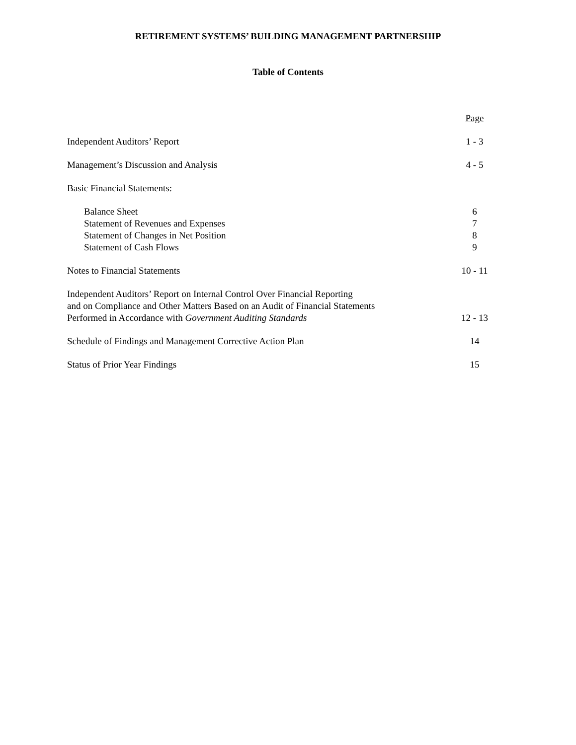RETIREMENT SYSTEMS’ BUILDING MANAGEMENT PARTNERSHIP
Table of Contents
| | Page |
| Independent Auditors’ Report | 1 - 3 |
| Management’s Discussion and Analysis | 4 - 5 |
| Basic Financial Statements: | |
| Balance Sheet | 6 |
| Statement of Revenues and Expenses | 7 |
| Statement of Changes in Net Position | 8 |
| Statement of Cash Flows | 9 |
| Notes to Financial Statements | 10 - 11 |
| Independent Auditors’ Report on Internal Control Over Financial Reporting and on Compliance and Other Matters Based on an Audit of Financial Statements Performed in Accordance with Government Auditing Standards | 12 - 13 |
| Schedule of Findings and Management Corrective Action Plan | 14 |
| Status of Prior Year Findings | 15 |